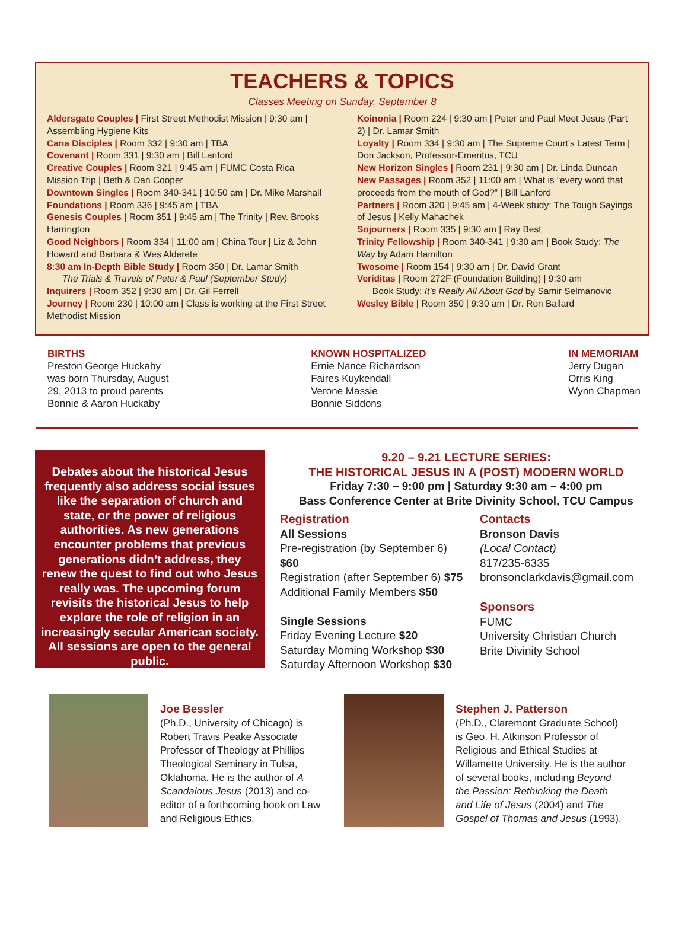TEACHERS & TOPICS
Classes Meeting on Sunday, September 8
Aldersgate Couples | First Street Methodist Mission | 9:30 am | Assembling Hygiene Kits
Cana Disciples | Room 332 | 9:30 am | TBA
Covenant | Room 331 | 9:30 am | Bill Lanford
Creative Couples | Room 321 | 9:45 am | FUMC Costa Rica Mission Trip | Beth & Dan Cooper
Downtown Singles | Room 340-341 | 10:50 am | Dr. Mike Marshall
Foundations | Room 336 | 9:45 am | TBA
Genesis Couples | Room 351 | 9:45 am | The Trinity | Rev. Brooks Harrington
Good Neighbors | Room 334 | 11:00 am | China Tour | Liz & John Howard and Barbara & Wes Alderete
8:30 am In-Depth Bible Study | Room 350 | Dr. Lamar Smith
The Trials & Travels of Peter & Paul (September Study)
Inquirers | Room 352 | 9:30 am | Dr. Gil Ferrell
Journey | Room 230 | 10:00 am | Class is working at the First Street Methodist Mission
Koinonia | Room 224 | 9:30 am | Peter and Paul Meet Jesus (Part 2) | Dr. Lamar Smith
Loyalty | Room 334 | 9:30 am | The Supreme Court’s Latest Term | Don Jackson, Professor-Emeritus, TCU
New Horizon Singles | Room 231 | 9:30 am | Dr. Linda Duncan
New Passages | Room 352 | 11:00 am | What is “every word that proceeds from the mouth of God?” | Bill Lanford
Partners | Room 320 | 9:45 am | 4-Week study: The Tough Sayings of Jesus | Kelly Mahachek
Sojourners | Room 335 | 9:30 am | Ray Best
Trinity Fellowship | Room 340-341 | 9:30 am | Book Study: The Way by Adam Hamilton
Twosome | Room 154 | 9:30 am | Dr. David Grant
Veriditas | Room 272F (Foundation Building) | 9:30 am
Book Study: It’s Really All About God by Samir Selmanovic
Wesley Bible | Room 350 | 9:30 am | Dr. Ron Ballard
BIRTHS
Preston George Huckaby
was born Thursday, August
29, 2013 to proud parents
Bonnie & Aaron Huckaby
KNOWN HOSPITALIZED
Ernie Nance Richardson
Faires Kuykendall
Verone Massie
Bonnie Siddons
IN MEMORIAM
Jerry Dugan
Orris King
Wynn Chapman
Debates about the historical Jesus frequently also address social issues like the separation of church and state, or the power of religious authorities. As new generations encounter problems that previous generations didn’t address, they renew the quest to find out who Jesus really was. The upcoming forum revisits the historical Jesus to help explore the role of religion in an increasingly secular American society. All sessions are open to the general public.
9.20 – 9.21 LECTURE SERIES:
THE HISTORICAL JESUS IN A (POST) MODERN WORLD
Friday 7:30 – 9:00 pm | Saturday 9:30 am – 4:00 pm
Bass Conference Center at Brite Divinity School, TCU Campus
Registration
All Sessions
Pre-registration (by September 6) $60
Registration (after September 6) $75
Additional Family Members $50
Single Sessions
Friday Evening Lecture $20
Saturday Morning Workshop $30
Saturday Afternoon Workshop $30
Contacts
Bronson Davis
(Local Contact)
817/235-6335
bronsonclarkdavis@gmail.com
Sponsors
FUMC
University Christian Church
Brite Divinity School
Joe Bessler
(Ph.D., University of Chicago) is Robert Travis Peake Associate Professor of Theology at Phillips Theological Seminary in Tulsa, Oklahoma. He is the author of A Scandalous Jesus (2013) and co-editor of a forthcoming book on Law and Religious Ethics.
Stephen J. Patterson
(Ph.D., Claremont Graduate School) is Geo. H. Atkinson Professor of Religious and Ethical Studies at Willamette University. He is the author of several books, including Beyond the Passion: Rethinking the Death and Life of Jesus (2004) and The Gospel of Thomas and Jesus (1993).